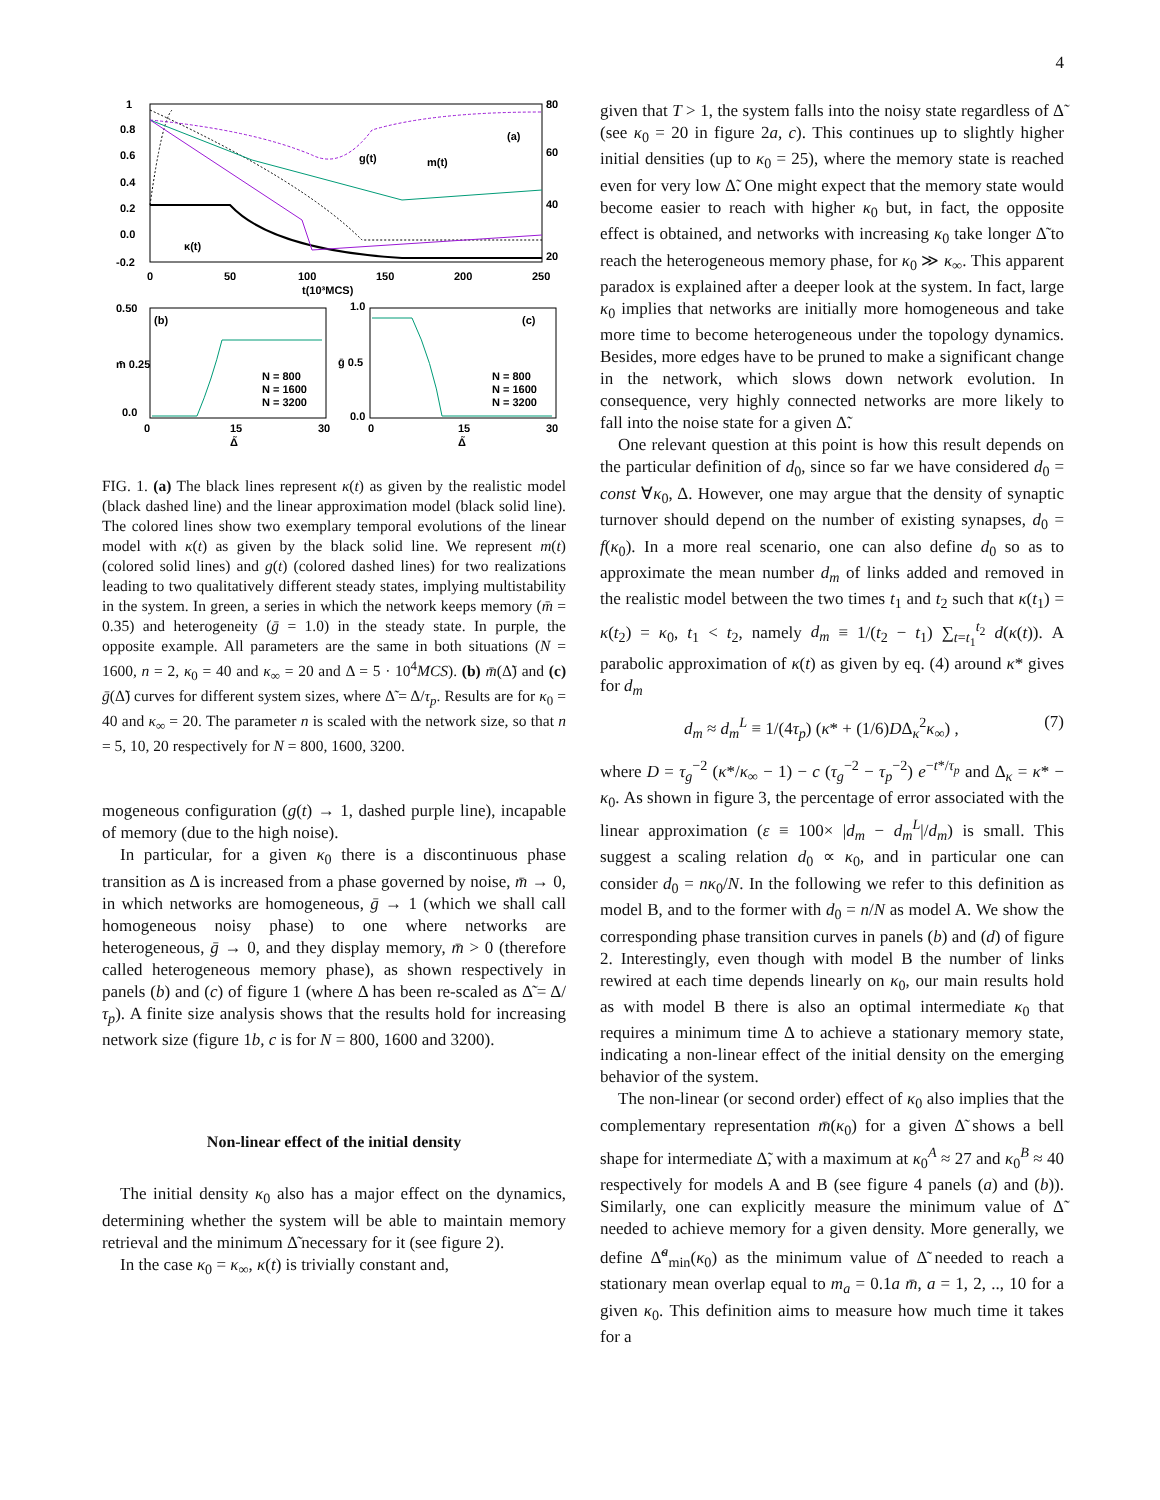4
1
0.8
0.6
0.4
0.2
0.0
-0.2
80
60
40
20
0
50
100
150
200
250
t(10³MCS)
(a)
g(t)
m(t)
κ(t)
(b)
0.50
m̄ 0.25
0.0
0
15
30
Δ̃
N = 800
N = 1600
N = 3200
1.0
ḡ 0.5
0.0
0
15
30
Δ̃
(c)
N = 800
N = 1600
N = 3200
FIG. 1. (a) The black lines represent κ(t) as given by the realistic model (black dashed line) and the linear approximation model (black solid line). The colored lines show two exemplary temporal evolutions of the linear model with κ(t) as given by the black solid line. We represent m(t) (colored solid lines) and g(t) (colored dashed lines) for two realizations leading to two qualitatively different steady states, implying multistability in the system. In green, a series in which the network keeps memory (m̄ = 0.35) and heterogeneity (ḡ = 1.0) in the steady state. In purple, the opposite example. All parameters are the same in both situations (N = 1600, n = 2, κ<sub>0</sub> = 40 and κ<sub>∞</sub> = 20 and Δ = 5 · 10<sup>4</sup>MCS). (b) m̄(Δ̃) and (c) ḡ(Δ̃) curves for different system sizes, where Δ̃ = Δ/τ<sub>p</sub>. Results are for κ<sub>0</sub> = 40 and κ<sub>∞</sub> = 20. The parameter n is scaled with the network size, so that n = 5, 10, 20 respectively for N = 800, 1600, 3200.
mogeneous configuration (g(t) → 1, dashed purple line), incapable of memory (due to the high noise).
In particular, for a given κ<sub>0</sub> there is a discontinuous phase transition as Δ is increased from a phase governed by noise, m̄ → 0, in which networks are homogeneous, ḡ → 1 (which we shall call homogeneous noisy phase) to one where networks are heterogeneous, ḡ → 0, and they display memory, m̄ > 0 (therefore called heterogeneous memory phase), as shown respectively in panels (b) and (c) of figure 1 (where Δ has been re-scaled as Δ̃ = Δ/τ<sub>p</sub>). A finite size analysis shows that the results hold for increasing network size (figure 1b, c is for N = 800, 1600 and 3200).
Non-linear effect of the initial density
The initial density κ<sub>0</sub> also has a major effect on the dynamics, determining whether the system will be able to maintain memory retrieval and the minimum Δ̃ necessary for it (see figure 2).
In the case κ<sub>0</sub> = κ<sub>∞</sub>, κ(t) is trivially constant and,
given that T > 1, the system falls into the noisy state regardless of Δ̃ (see κ<sub>0</sub> = 20 in figure 2a, c). This continues up to slightly higher initial densities (up to κ<sub>0</sub> = 25), where the memory state is reached even for very low Δ̃. One might expect that the memory state would become easier to reach with higher κ<sub>0</sub> but, in fact, the opposite effect is obtained, and networks with increasing κ<sub>0</sub> take longer Δ̃ to reach the heterogeneous memory phase, for κ<sub>0</sub> ≫ κ<sub>∞</sub>. This apparent paradox is explained after a deeper look at the system. In fact, large κ<sub>0</sub> implies that networks are initially more homogeneous and take more time to become heterogeneous under the topology dynamics. Besides, more edges have to be pruned to make a significant change in the network, which slows down network evolution. In consequence, very highly connected networks are more likely to fall into the noise state for a given Δ̃.
One relevant question at this point is how this result depends on the particular definition of d<sub>0</sub>, since so far we have considered d<sub>0</sub> = const ∀κ<sub>0</sub>, Δ. However, one may argue that the density of synaptic turnover should depend on the number of existing synapses, d<sub>0</sub> = f(κ<sub>0</sub>). In a more real scenario, one can also define d<sub>0</sub> so as to approximate the mean number d<sub>m</sub> of links added and removed in the realistic model between the two times t<sub>1</sub> and t<sub>2</sub> such that κ(t<sub>1</sub>) = κ(t<sub>2</sub>) = κ<sub>0</sub>, t<sub>1</sub> < t<sub>2</sub>, namely d<sub>m</sub> ≡ 1/(t<sub>2</sub> − t<sub>1</sub>) ∑<sub>t=t<sub>1</sub></sub><sup>t<sub>2</sub></sup> d(κ(t)). A parabolic approximation of κ(t) as given by eq. (4) around κ* gives for d<sub>m</sub>
d<sub>m</sub> ≈ d<sub>m</sub><sup>L</sup> ≡ 1/(4τ<sub>p</sub>) (κ* + (1/6)DΔ<sub>κ</sub><sup>2</sup>κ<sub>∞</sub>) , (7)
where D = τ<sub>g</sub><sup>−2</sup> (κ*/κ<sub>∞</sub> − 1) − c (τ<sub>g</sub><sup>−2</sup> − τ<sub>p</sub><sup>−2</sup>) e<sup>−t*/τ<sub>p</sub></sup> and Δ<sub>κ</sub> = κ* − κ<sub>0</sub>. As shown in figure 3, the percentage of error associated with the linear approximation (ε ≡ 100× |d<sub>m</sub> − d<sub>m</sub><sup>L</sup>|/d<sub>m</sub>) is small. This suggest a scaling relation d<sub>0</sub> ∝ κ<sub>0</sub>, and in particular one can consider d<sub>0</sub> = nκ<sub>0</sub>/N. In the following we refer to this definition as model B, and to the former with d<sub>0</sub> = n/N as model A. We show the corresponding phase transition curves in panels (b) and (d) of figure 2. Interestingly, even though with model B the number of links rewired at each time depends linearly on κ<sub>0</sub>, our main results hold as with model B there is also an optimal intermediate κ<sub>0</sub> that requires a minimum time Δ to achieve a stationary memory state, indicating a non-linear effect of the initial density on the emerging behavior of the system.
The non-linear (or second order) effect of κ<sub>0</sub> also implies that the complementary representation m̄(κ<sub>0</sub>) for a given Δ̃ shows a bell shape for intermediate Δ̃, with a maximum at κ<sub>0</sub><sup>A</sup> ≈ 27 and κ<sub>0</sub><sup>B</sup> ≈ 40 respectively for models A and B (see figure 4 panels (a) and (b)). Similarly, one can explicitly measure the minimum value of Δ̃ needed to achieve memory for a given density. More generally, we define Δ̃<sup>a</sup><sub>min</sub>(κ<sub>0</sub>) as the minimum value of Δ̃ needed to reach a stationary mean overlap equal to m<sub>a</sub> = 0.1a m̄, a = 1, 2, .., 10 for a given κ<sub>0</sub>. This definition aims to measure how much time it takes for a